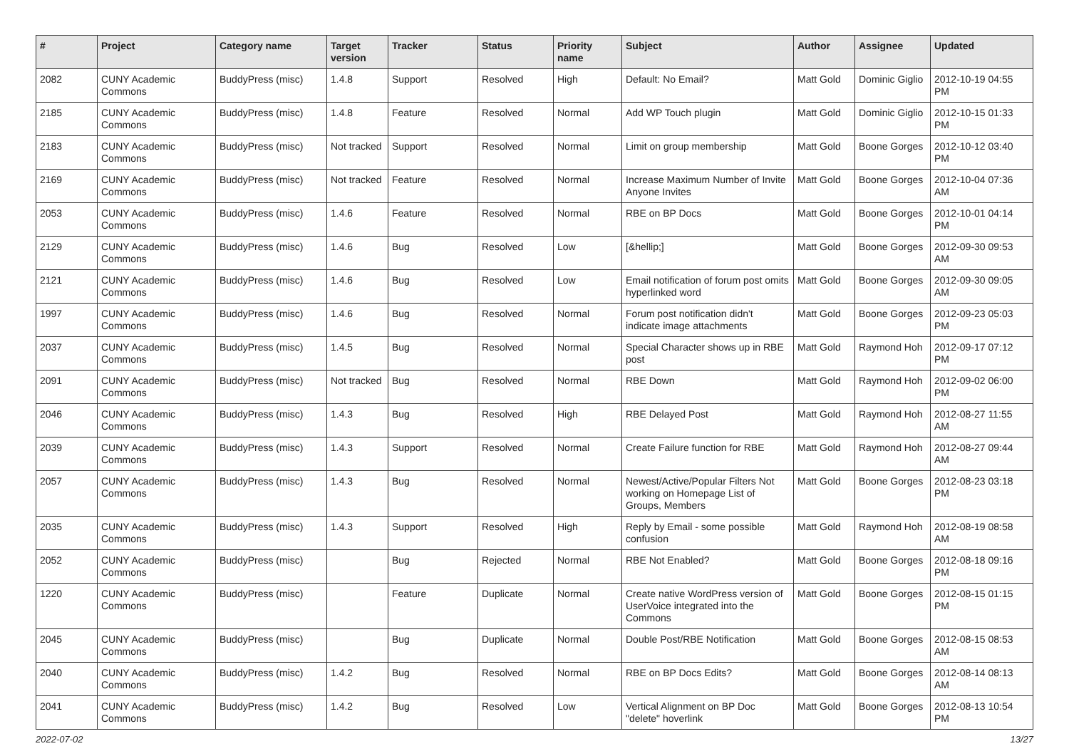| # | Project | Category name | Target version | Tracker | Status | Priority name | Subject | Author | Assignee | Updated |
| --- | --- | --- | --- | --- | --- | --- | --- | --- | --- | --- |
| 2082 | CUNY Academic Commons | BuddyPress (misc) | 1.4.8 | Support | Resolved | High | Default: No Email? | Matt Gold | Dominic Giglio | 2012-10-19 04:55 PM |
| 2185 | CUNY Academic Commons | BuddyPress (misc) | 1.4.8 | Feature | Resolved | Normal | Add WP Touch plugin | Matt Gold | Dominic Giglio | 2012-10-15 01:33 PM |
| 2183 | CUNY Academic Commons | BuddyPress (misc) | Not tracked | Support | Resolved | Normal | Limit on group membership | Matt Gold | Boone Gorges | 2012-10-12 03:40 PM |
| 2169 | CUNY Academic Commons | BuddyPress (misc) | Not tracked | Feature | Resolved | Normal | Increase Maximum Number of Invite Anyone Invites | Matt Gold | Boone Gorges | 2012-10-04 07:36 AM |
| 2053 | CUNY Academic Commons | BuddyPress (misc) | 1.4.6 | Feature | Resolved | Normal | RBE on BP Docs | Matt Gold | Boone Gorges | 2012-10-01 04:14 PM |
| 2129 | CUNY Academic Commons | BuddyPress (misc) | 1.4.6 | Bug | Resolved | Low | [&hellip;] | Matt Gold | Boone Gorges | 2012-09-30 09:53 AM |
| 2121 | CUNY Academic Commons | BuddyPress (misc) | 1.4.6 | Bug | Resolved | Low | Email notification of forum post omits hyperlinked word | Matt Gold | Boone Gorges | 2012-09-30 09:05 AM |
| 1997 | CUNY Academic Commons | BuddyPress (misc) | 1.4.6 | Bug | Resolved | Normal | Forum post notification didn't indicate image attachments | Matt Gold | Boone Gorges | 2012-09-23 05:03 PM |
| 2037 | CUNY Academic Commons | BuddyPress (misc) | 1.4.5 | Bug | Resolved | Normal | Special Character shows up in RBE post | Matt Gold | Raymond Hoh | 2012-09-17 07:12 PM |
| 2091 | CUNY Academic Commons | BuddyPress (misc) | Not tracked | Bug | Resolved | Normal | RBE Down | Matt Gold | Raymond Hoh | 2012-09-02 06:00 PM |
| 2046 | CUNY Academic Commons | BuddyPress (misc) | 1.4.3 | Bug | Resolved | High | RBE Delayed Post | Matt Gold | Raymond Hoh | 2012-08-27 11:55 AM |
| 2039 | CUNY Academic Commons | BuddyPress (misc) | 1.4.3 | Support | Resolved | Normal | Create Failure function for RBE | Matt Gold | Raymond Hoh | 2012-08-27 09:44 AM |
| 2057 | CUNY Academic Commons | BuddyPress (misc) | 1.4.3 | Bug | Resolved | Normal | Newest/Active/Popular Filters Not working on Homepage List of Groups, Members | Matt Gold | Boone Gorges | 2012-08-23 03:18 PM |
| 2035 | CUNY Academic Commons | BuddyPress (misc) | 1.4.3 | Support | Resolved | High | Reply by Email - some possible confusion | Matt Gold | Raymond Hoh | 2012-08-19 08:58 AM |
| 2052 | CUNY Academic Commons | BuddyPress (misc) | | Bug | Rejected | Normal | RBE Not Enabled? | Matt Gold | Boone Gorges | 2012-08-18 09:16 PM |
| 1220 | CUNY Academic Commons | BuddyPress (misc) | | Feature | Duplicate | Normal | Create native WordPress version of UserVoice integrated into the Commons | Matt Gold | Boone Gorges | 2012-08-15 01:15 PM |
| 2045 | CUNY Academic Commons | BuddyPress (misc) | | Bug | Duplicate | Normal | Double Post/RBE Notification | Matt Gold | Boone Gorges | 2012-08-15 08:53 AM |
| 2040 | CUNY Academic Commons | BuddyPress (misc) | 1.4.2 | Bug | Resolved | Normal | RBE on BP Docs Edits? | Matt Gold | Boone Gorges | 2012-08-14 08:13 AM |
| 2041 | CUNY Academic Commons | BuddyPress (misc) | 1.4.2 | Bug | Resolved | Low | Vertical Alignment on BP Doc "delete" hoverlink | Matt Gold | Boone Gorges | 2012-08-13 10:54 PM |
2022-07-02 13/27